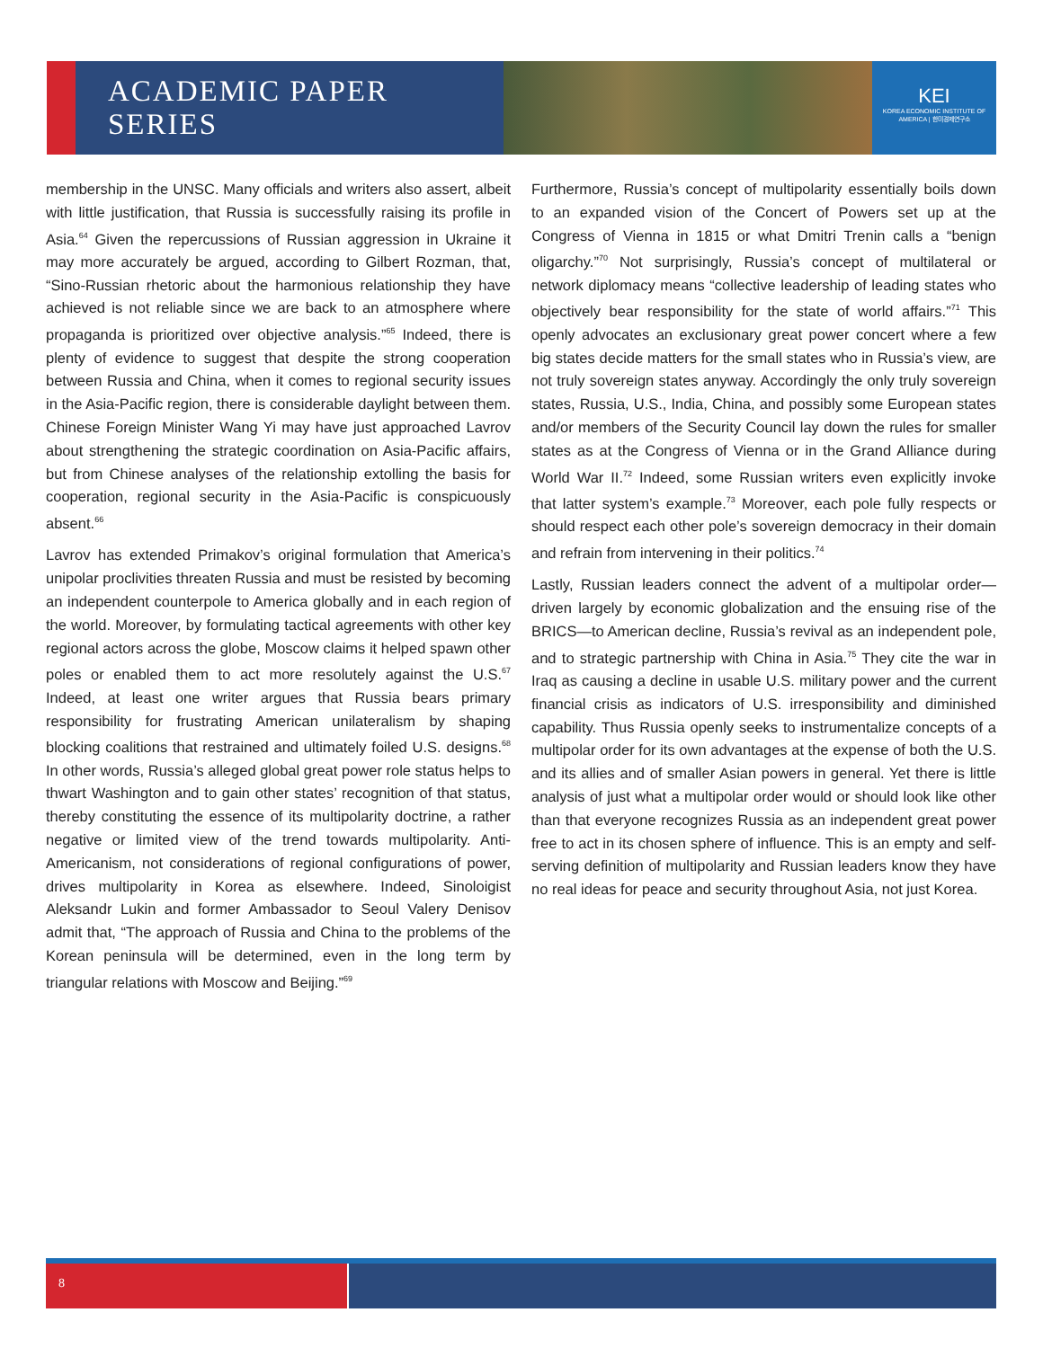ACADEMIC PAPER SERIES
KEI
KOREA ECONOMIC INSTITUTE OF AMERICA | 한미경제연구소
membership in the UNSC. Many officials and writers also assert, albeit with little justification, that Russia is successfully raising its profile in Asia.<sup>64</sup> Given the repercussions of Russian aggression in Ukraine it may more accurately be argued, according to Gilbert Rozman, that, “Sino-Russian rhetoric about the harmonious relationship they have achieved is not reliable since we are back to an atmosphere where propaganda is prioritized over objective analysis.”<sup>65</sup> Indeed, there is plenty of evidence to suggest that despite the strong cooperation between Russia and China, when it comes to regional security issues in the Asia-Pacific region, there is considerable daylight between them. Chinese Foreign Minister Wang Yi may have just approached Lavrov about strengthening the strategic coordination on Asia-Pacific affairs, but from Chinese analyses of the relationship extolling the basis for cooperation, regional security in the Asia-Pacific is conspicuously absent.<sup>66</sup>
Lavrov has extended Primakov’s original formulation that America’s unipolar proclivities threaten Russia and must be resisted by becoming an independent counterpole to America globally and in each region of the world. Moreover, by formulating tactical agreements with other key regional actors across the globe, Moscow claims it helped spawn other poles or enabled them to act more resolutely against the U.S.<sup>67</sup> Indeed, at least one writer argues that Russia bears primary responsibility for frustrating American unilateralism by shaping blocking coalitions that restrained and ultimately foiled U.S. designs.<sup>68</sup> In other words, Russia’s alleged global great power role status helps to thwart Washington and to gain other states’ recognition of that status, thereby constituting the essence of its multipolarity doctrine, a rather negative or limited view of the trend towards multipolarity. Anti-Americanism, not considerations of regional configurations of power, drives multipolarity in Korea as elsewhere. Indeed, Sinoloigist Aleksandr Lukin and former Ambassador to Seoul Valery Denisov admit that, “The approach of Russia and China to the problems of the Korean peninsula will be determined, even in the long term by triangular relations with Moscow and Beijing.”<sup>69</sup>
Furthermore, Russia’s concept of multipolarity essentially boils down to an expanded vision of the Concert of Powers set up at the Congress of Vienna in 1815 or what Dmitri Trenin calls a “benign oligarchy.”<sup>70</sup> Not surprisingly, Russia’s concept of multilateral or network diplomacy means “collective leadership of leading states who objectively bear responsibility for the state of world affairs.”<sup>71</sup> This openly advocates an exclusionary great power concert where a few big states decide matters for the small states who in Russia’s view, are not truly sovereign states anyway. Accordingly the only truly sovereign states, Russia, U.S., India, China, and possibly some European states and/or members of the Security Council lay down the rules for smaller states as at the Congress of Vienna or in the Grand Alliance during World War II.<sup>72</sup> Indeed, some Russian writers even explicitly invoke that latter system’s example.<sup>73</sup> Moreover, each pole fully respects or should respect each other pole’s sovereign democracy in their domain and refrain from intervening in their politics.<sup>74</sup>
Lastly, Russian leaders connect the advent of a multipolar order—driven largely by economic globalization and the ensuing rise of the BRICS—to American decline, Russia’s revival as an independent pole, and to strategic partnership with China in Asia.<sup>75</sup> They cite the war in Iraq as causing a decline in usable U.S. military power and the current financial crisis as indicators of U.S. irresponsibility and diminished capability. Thus Russia openly seeks to instrumentalize concepts of a multipolar order for its own advantages at the expense of both the U.S. and its allies and of smaller Asian powers in general. Yet there is little analysis of just what a multipolar order would or should look like other than that everyone recognizes Russia as an independent great power free to act in its chosen sphere of influence. This is an empty and self-serving definition of multipolarity and Russian leaders know they have no real ideas for peace and security throughout Asia, not just Korea.
8